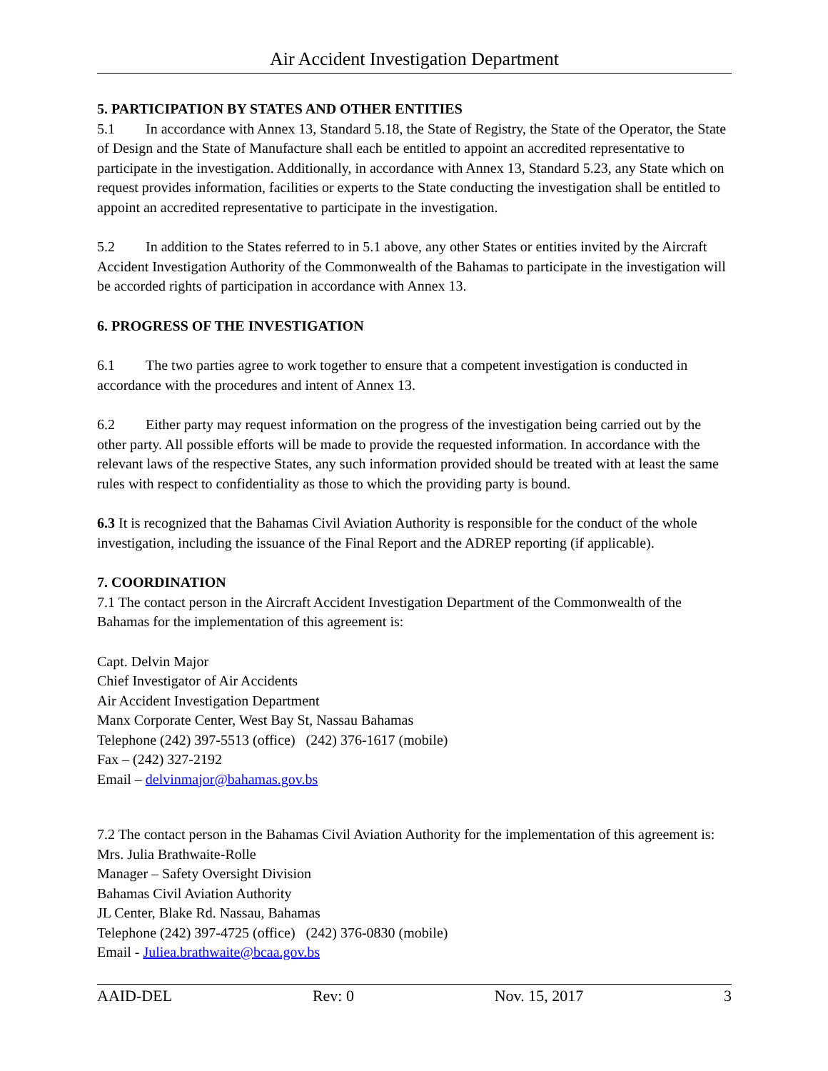Air Accident Investigation Department
5. PARTICIPATION BY STATES AND OTHER ENTITIES
5.1 In accordance with Annex 13, Standard 5.18, the State of Registry, the State of the Operator, the State of Design and the State of Manufacture shall each be entitled to appoint an accredited representative to participate in the investigation. Additionally, in accordance with Annex 13, Standard 5.23, any State which on request provides information, facilities or experts to the State conducting the investigation shall be entitled to appoint an accredited representative to participate in the investigation.
5.2 In addition to the States referred to in 5.1 above, any other States or entities invited by the Aircraft Accident Investigation Authority of the Commonwealth of the Bahamas to participate in the investigation will be accorded rights of participation in accordance with Annex 13.
6. PROGRESS OF THE INVESTIGATION
6.1 The two parties agree to work together to ensure that a competent investigation is conducted in accordance with the procedures and intent of Annex 13.
6.2 Either party may request information on the progress of the investigation being carried out by the other party. All possible efforts will be made to provide the requested information. In accordance with the relevant laws of the respective States, any such information provided should be treated with at least the same rules with respect to confidentiality as those to which the providing party is bound.
6.3 It is recognized that the Bahamas Civil Aviation Authority is responsible for the conduct of the whole investigation, including the issuance of the Final Report and the ADREP reporting (if applicable).
7. COORDINATION
7.1 The contact person in the Aircraft Accident Investigation Department of the Commonwealth of the Bahamas for the implementation of this agreement is:
Capt. Delvin Major
Chief Investigator of Air Accidents
Air Accident Investigation Department
Manx Corporate Center, West Bay St, Nassau Bahamas
Telephone (242) 397-5513 (office) (242) 376-1617 (mobile)
Fax – (242) 327-2192
Email – delvinmajor@bahamas.gov.bs
7.2 The contact person in the Bahamas Civil Aviation Authority for the implementation of this agreement is:
Mrs. Julia Brathwaite-Rolle
Manager – Safety Oversight Division
Bahamas Civil Aviation Authority
JL Center, Blake Rd. Nassau, Bahamas
Telephone (242) 397-4725 (office) (242) 376-0830 (mobile)
Email - Juliea.brathwaite@bcaa.gov.bs
AAID-DEL Rev: 0 Nov. 15, 2017 3